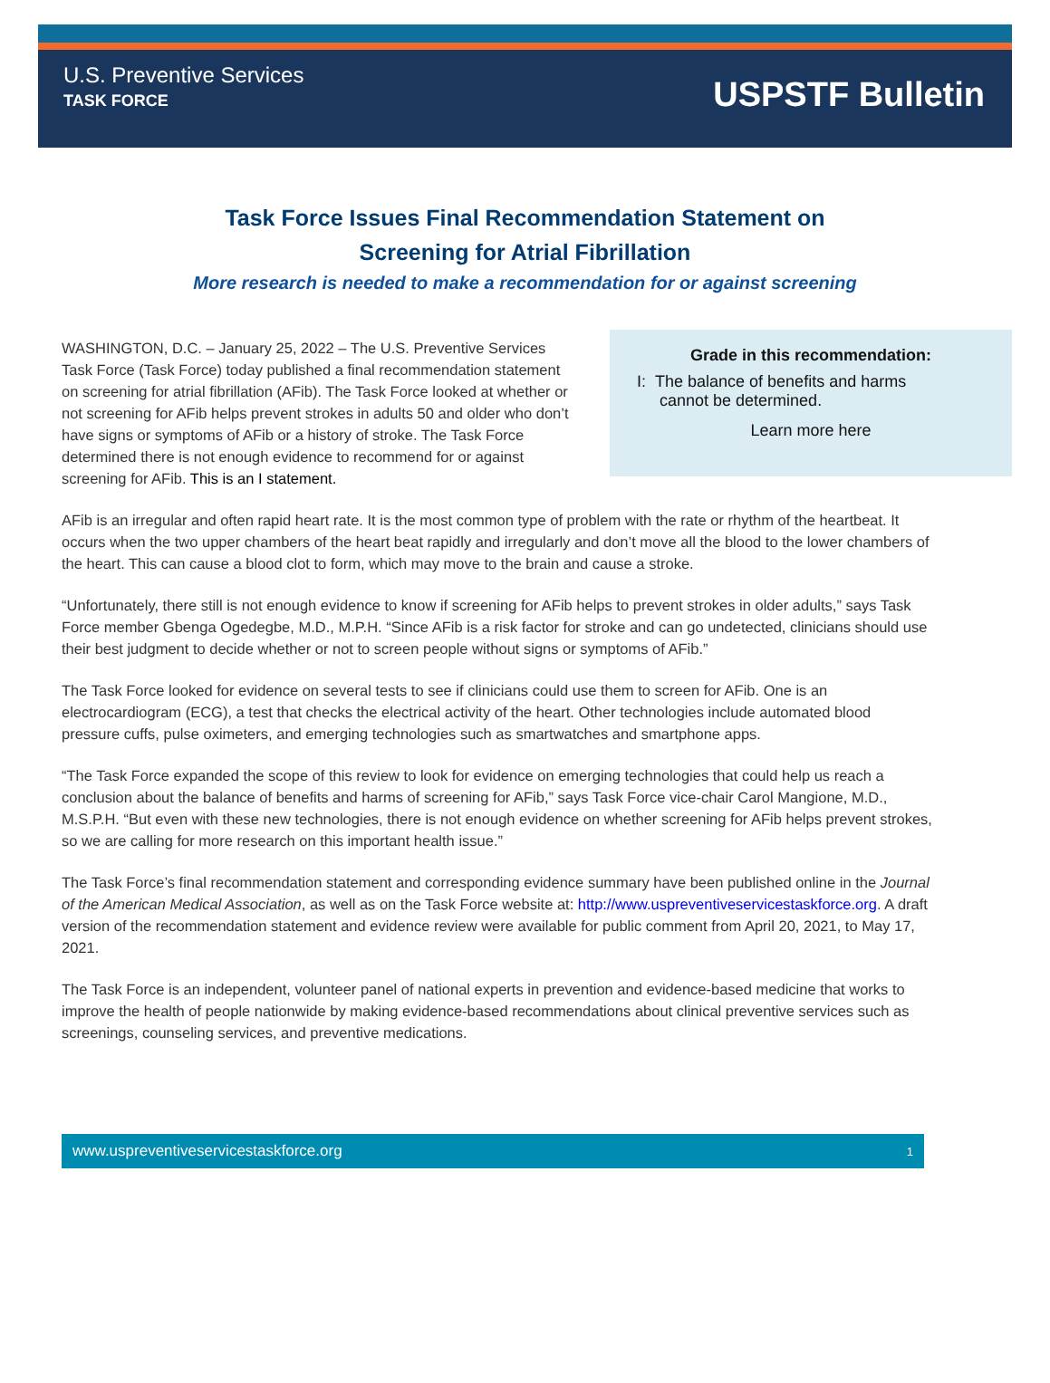U.S. Preventive Services
TASK FORCE
USPSTF Bulletin
Task Force Issues Final Recommendation Statement on
Screening for Atrial Fibrillation
More research is needed to make a recommendation for or against screening
WASHINGTON, D.C. – January 25, 2022 – The U.S. Preventive Services Task Force (Task Force) today published a final recommendation statement on screening for atrial fibrillation (AFib). The Task Force looked at whether or not screening for AFib helps prevent strokes in adults 50 and older who don’t have signs or symptoms of AFib or a history of stroke. The Task Force determined there is not enough evidence to recommend for or against screening for AFib. This is an I statement.
Grade in this recommendation:
I: The balance of benefits and harms
cannot be determined.
Learn more here
AFib is an irregular and often rapid heart rate. It is the most common type of problem with the rate or rhythm of the heartbeat. It occurs when the two upper chambers of the heart beat rapidly and irregularly and don’t move all the blood to the lower chambers of the heart. This can cause a blood clot to form, which may move to the brain and cause a stroke.
“Unfortunately, there still is not enough evidence to know if screening for AFib helps to prevent strokes in older adults,” says Task Force member Gbenga Ogedegbe, M.D., M.P.H. “Since AFib is a risk factor for stroke and can go undetected, clinicians should use their best judgment to decide whether or not to screen people without signs or symptoms of AFib.”
The Task Force looked for evidence on several tests to see if clinicians could use them to screen for AFib. One is an electrocardiogram (ECG), a test that checks the electrical activity of the heart. Other technologies include automated blood pressure cuffs, pulse oximeters, and emerging technologies such as smartwatches and smartphone apps.
“The Task Force expanded the scope of this review to look for evidence on emerging technologies that could help us reach a conclusion about the balance of benefits and harms of screening for AFib,” says Task Force vice-chair Carol Mangione, M.D., M.S.P.H. “But even with these new technologies, there is not enough evidence on whether screening for AFib helps prevent strokes, so we are calling for more research on this important health issue.”
The Task Force’s final recommendation statement and corresponding evidence summary have been published online in the Journal of the American Medical Association, as well as on the Task Force website at: http://www.uspreventiveservicestaskforce.org. A draft version of the recommendation statement and evidence review were available for public comment from April 20, 2021, to May 17, 2021.
The Task Force is an independent, volunteer panel of national experts in prevention and evidence-based medicine that works to improve the health of people nationwide by making evidence-based recommendations about clinical preventive services such as screenings, counseling services, and preventive medications.
www.uspreventiveservicestaskforce.org 1